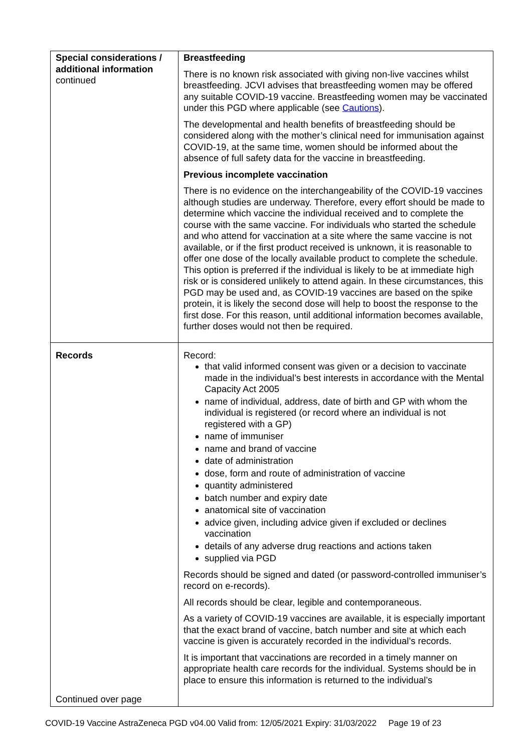| Special considerations / additional information continued | Breastfeeding There is no known risk associated with giving non-live vaccines whilst breastfeeding. JCVI advises that breastfeeding women may be offered any suitable COVID-19 vaccine. Breastfeeding women may be vaccinated under this PGD where applicable (see Cautions ). The developmental and health benefits of breastfeeding should be considered along with the mother’s clinical need for immunisation against COVID-19, at the same time, women should be informed about the absence of full safety data for the vaccine in breastfeeding. Previous incomplete vaccination There is no evidence on the interchangeability of the COVID-19 vaccines although studies are underway. Therefore, every effort should be made to determine which vaccine the individual received and to complete the course with the same vaccine. For individuals who started the schedule and who attend for vaccination at a site where the same vaccine is not available, or if the first product received is unknown, it is reasonable to offer one dose of the locally available product to complete the schedule. This option is preferred if the individual is likely to be at immediate high risk or is considered unlikely to attend again. In these circumstances, this PGD may be used and, as COVID-19 vaccines are based on the spike protein, it is likely the second dose will help to boost the response to the first dose. For this reason, until additional information becomes available, further doses would not then be required. |
| Records Continued over page | Record: that valid informed consent was given or a decision to vaccinate made in the individual’s best interests in accordance with the Mental Capacity Act 2005 name of individual, address, date of birth and GP with whom the individual is registered (or record where an individual is not registered with a GP) name of immuniser name and brand of vaccine date of administration dose, form and route of administration of vaccine quantity administered batch number and expiry date anatomical site of vaccination advice given, including advice given if excluded or declines vaccination details of any adverse drug reactions and actions taken supplied via PGD Records should be signed and dated (or password-controlled immuniser’s record on e-records). All records should be clear, legible and contemporaneous. As a variety of COVID-19 vaccines are available, it is especially important that the exact brand of vaccine, batch number and site at which each vaccine is given is accurately recorded in the individual’s records. It is important that vaccinations are recorded in a timely manner on appropriate health care records for the individual. Systems should be in place to ensure this information is returned to the individual’s |
COVID-19 Vaccine AstraZeneca PGD v04.00 Valid from: 12/05/2021 Expiry: 31/03/2022 Page 19 of 23